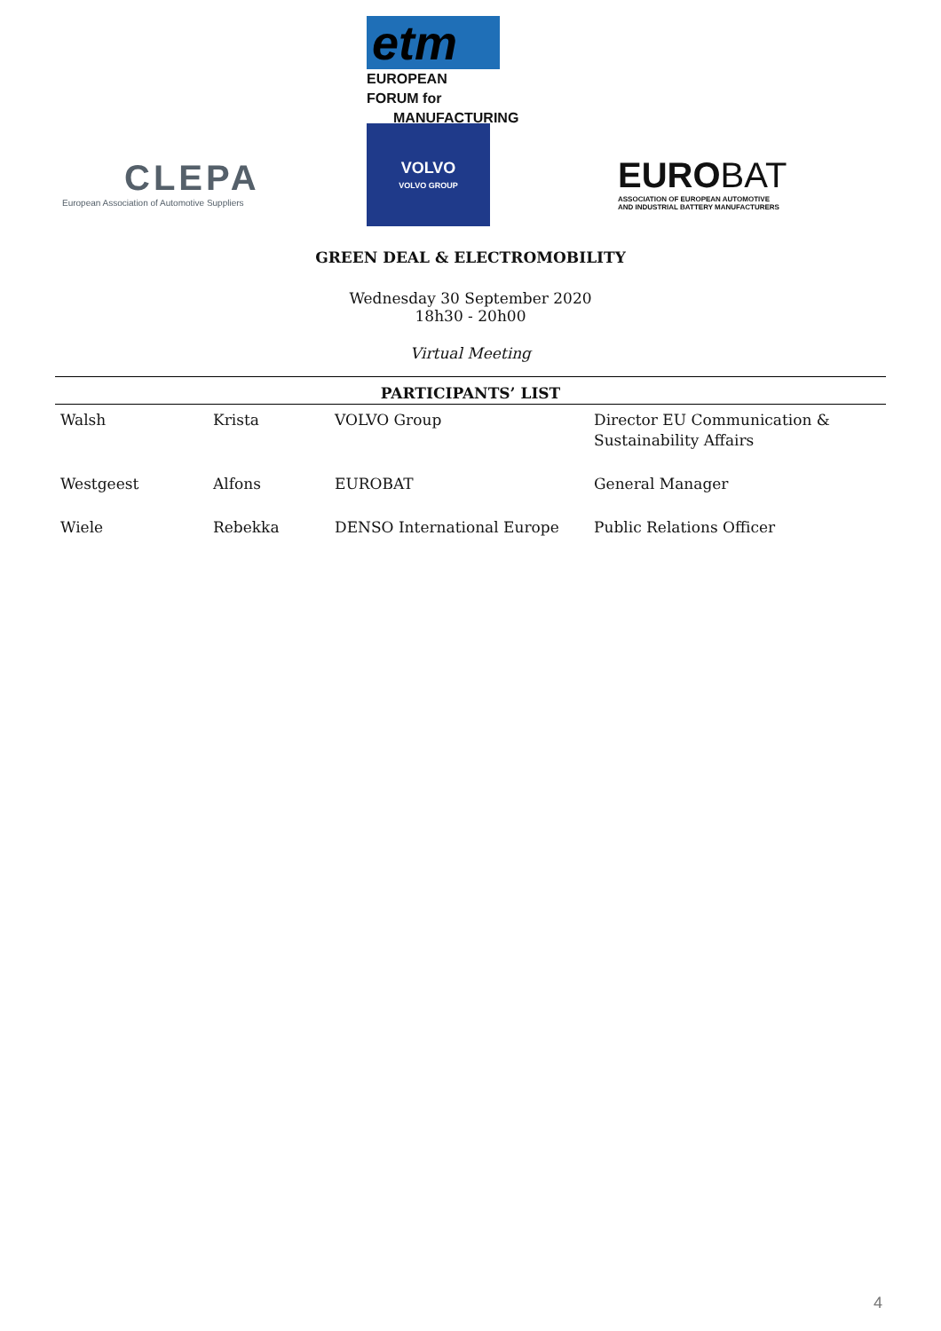CLEPA
European Association of Automotive Suppliers
etm
EUROPEAN FORUM for
MANUFACTURING
VOLVO
VOLVO GROUP
EUROBAT
ASSOCIATION OF EUROPEAN AUTOMOTIVE
AND INDUSTRIAL BATTERY MANUFACTURERS
GREEN DEAL & ELECTROMOBILITY
Wednesday 30 September 2020
18h30 - 20h00
Virtual Meeting
| PARTICIPANTS’ LIST | | | |
| --- | --- | --- | --- |
| Walsh | Krista | VOLVO Group | Director EU Communication & Sustainability Affairs |
| Westgeest | Alfons | EUROBAT | General Manager |
| Wiele | Rebekka | DENSO International Europe | Public Relations Officer |
4